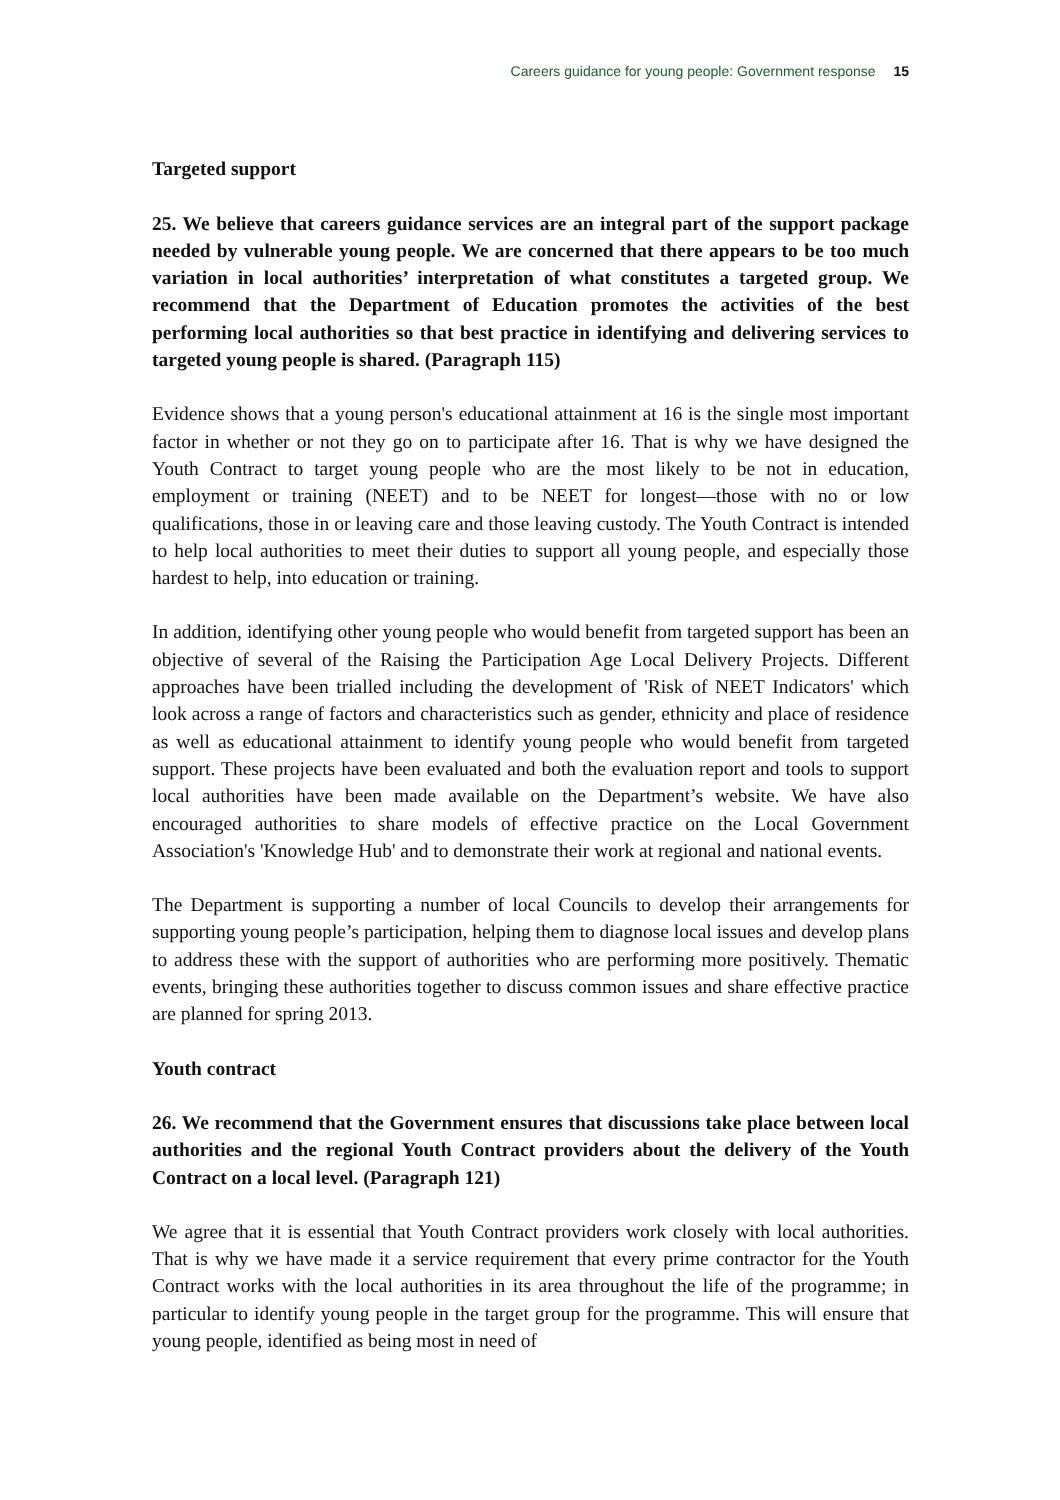Careers guidance for young people: Government response 15
Targeted support
25. We believe that careers guidance services are an integral part of the support package needed by vulnerable young people. We are concerned that there appears to be too much variation in local authorities’ interpretation of what constitutes a targeted group. We recommend that the Department of Education promotes the activities of the best performing local authorities so that best practice in identifying and delivering services to targeted young people is shared. (Paragraph 115)
Evidence shows that a young person's educational attainment at 16 is the single most important factor in whether or not they go on to participate after 16. That is why we have designed the Youth Contract to target young people who are the most likely to be not in education, employment or training (NEET) and to be NEET for longest—those with no or low qualifications, those in or leaving care and those leaving custody. The Youth Contract is intended to help local authorities to meet their duties to support all young people, and especially those hardest to help, into education or training.
In addition, identifying other young people who would benefit from targeted support has been an objective of several of the Raising the Participation Age Local Delivery Projects. Different approaches have been trialled including the development of 'Risk of NEET Indicators' which look across a range of factors and characteristics such as gender, ethnicity and place of residence as well as educational attainment to identify young people who would benefit from targeted support. These projects have been evaluated and both the evaluation report and tools to support local authorities have been made available on the Department’s website. We have also encouraged authorities to share models of effective practice on the Local Government Association's 'Knowledge Hub' and to demonstrate their work at regional and national events.
The Department is supporting a number of local Councils to develop their arrangements for supporting young people’s participation, helping them to diagnose local issues and develop plans to address these with the support of authorities who are performing more positively. Thematic events, bringing these authorities together to discuss common issues and share effective practice are planned for spring 2013.
Youth contract
26. We recommend that the Government ensures that discussions take place between local authorities and the regional Youth Contract providers about the delivery of the Youth Contract on a local level. (Paragraph 121)
We agree that it is essential that Youth Contract providers work closely with local authorities. That is why we have made it a service requirement that every prime contractor for the Youth Contract works with the local authorities in its area throughout the life of the programme; in particular to identify young people in the target group for the programme. This will ensure that young people, identified as being most in need of